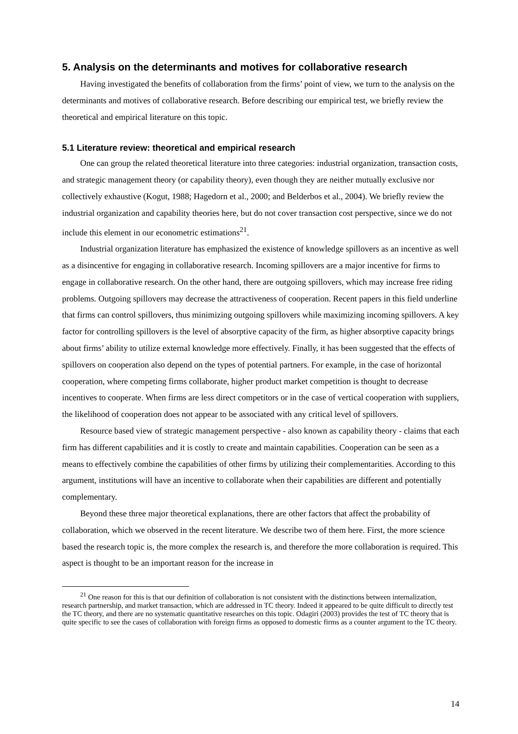5. Analysis on the determinants and motives for collaborative research
Having investigated the benefits of collaboration from the firms’ point of view, we turn to the analysis on the determinants and motives of collaborative research. Before describing our empirical test, we briefly review the theoretical and empirical literature on this topic.
5.1 Literature review: theoretical and empirical research
One can group the related theoretical literature into three categories: industrial organization, transaction costs, and strategic management theory (or capability theory), even though they are neither mutually exclusive nor collectively exhaustive (Kogut, 1988; Hagedorn et al., 2000; and Belderbos et al., 2004). We briefly review the industrial organization and capability theories here, but do not cover transaction cost perspective, since we do not include this element in our econometric estimations<sup>21</sup>.
Industrial organization literature has emphasized the existence of knowledge spillovers as an incentive as well as a disincentive for engaging in collaborative research. Incoming spillovers are a major incentive for firms to engage in collaborative research. On the other hand, there are outgoing spillovers, which may increase free riding problems. Outgoing spillovers may decrease the attractiveness of cooperation. Recent papers in this field underline that firms can control spillovers, thus minimizing outgoing spillovers while maximizing incoming spillovers. A key factor for controlling spillovers is the level of absorptive capacity of the firm, as higher absorptive capacity brings about firms’ ability to utilize external knowledge more effectively. Finally, it has been suggested that the effects of spillovers on cooperation also depend on the types of potential partners. For example, in the case of horizontal cooperation, where competing firms collaborate, higher product market competition is thought to decrease incentives to cooperate. When firms are less direct competitors or in the case of vertical cooperation with suppliers, the likelihood of cooperation does not appear to be associated with any critical level of spillovers.
Resource based view of strategic management perspective - also known as capability theory - claims that each firm has different capabilities and it is costly to create and maintain capabilities. Cooperation can be seen as a means to effectively combine the capabilities of other firms by utilizing their complementarities. According to this argument, institutions will have an incentive to collaborate when their capabilities are different and potentially complementary.
Beyond these three major theoretical explanations, there are other factors that affect the probability of collaboration, which we observed in the recent literature. We describe two of them here. First, the more science based the research topic is, the more complex the research is, and therefore the more collaboration is required. This aspect is thought to be an important reason for the increase in
<sup>21</sup> One reason for this is that our definition of collaboration is not consistent with the distinctions between internalization, research partnership, and market transaction, which are addressed in TC theory. Indeed it appeared to be quite difficult to directly test the TC theory, and there are no systematic quantitative researches on this topic. Odagiri (2003) provides the test of TC theory that is quite specific to see the cases of collaboration with foreign firms as opposed to domestic firms as a counter argument to the TC theory.
14